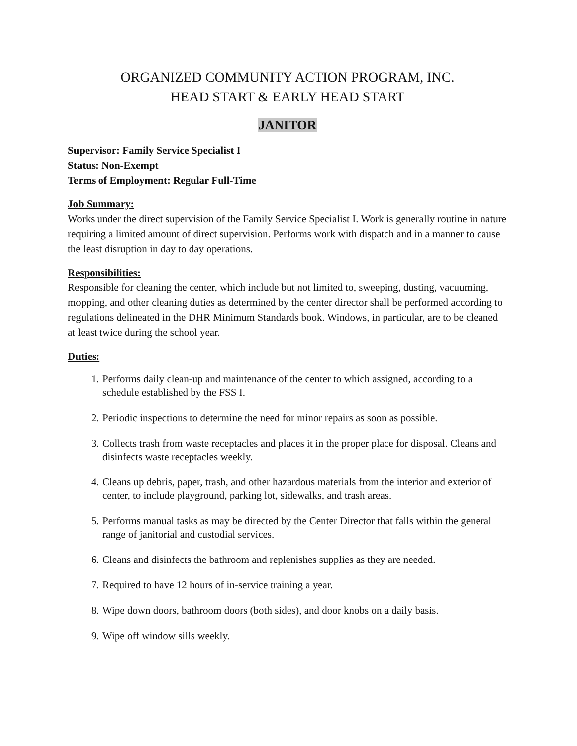ORGANIZED COMMUNITY ACTION PROGRAM, INC.
HEAD START & EARLY HEAD START
JANITOR
Supervisor: Family Service Specialist I
Status: Non-Exempt
Terms of Employment: Regular Full-Time
Job Summary:
Works under the direct supervision of the Family Service Specialist I. Work is generally routine in nature requiring a limited amount of direct supervision. Performs work with dispatch and in a manner to cause the least disruption in day to day operations.
Responsibilities:
Responsible for cleaning the center, which include but not limited to, sweeping, dusting, vacuuming, mopping, and other cleaning duties as determined by the center director shall be performed according to regulations delineated in the DHR Minimum Standards book. Windows, in particular, are to be cleaned at least twice during the school year.
Duties:
1. Performs daily clean-up and maintenance of the center to which assigned, according to a schedule established by the FSS I.
2. Periodic inspections to determine the need for minor repairs as soon as possible.
3. Collects trash from waste receptacles and places it in the proper place for disposal. Cleans and disinfects waste receptacles weekly.
4. Cleans up debris, paper, trash, and other hazardous materials from the interior and exterior of center, to include playground, parking lot, sidewalks, and trash areas.
5. Performs manual tasks as may be directed by the Center Director that falls within the general range of janitorial and custodial services.
6. Cleans and disinfects the bathroom and replenishes supplies as they are needed.
7. Required to have 12 hours of in-service training a year.
8. Wipe down doors, bathroom doors (both sides), and door knobs on a daily basis.
9. Wipe off window sills weekly.